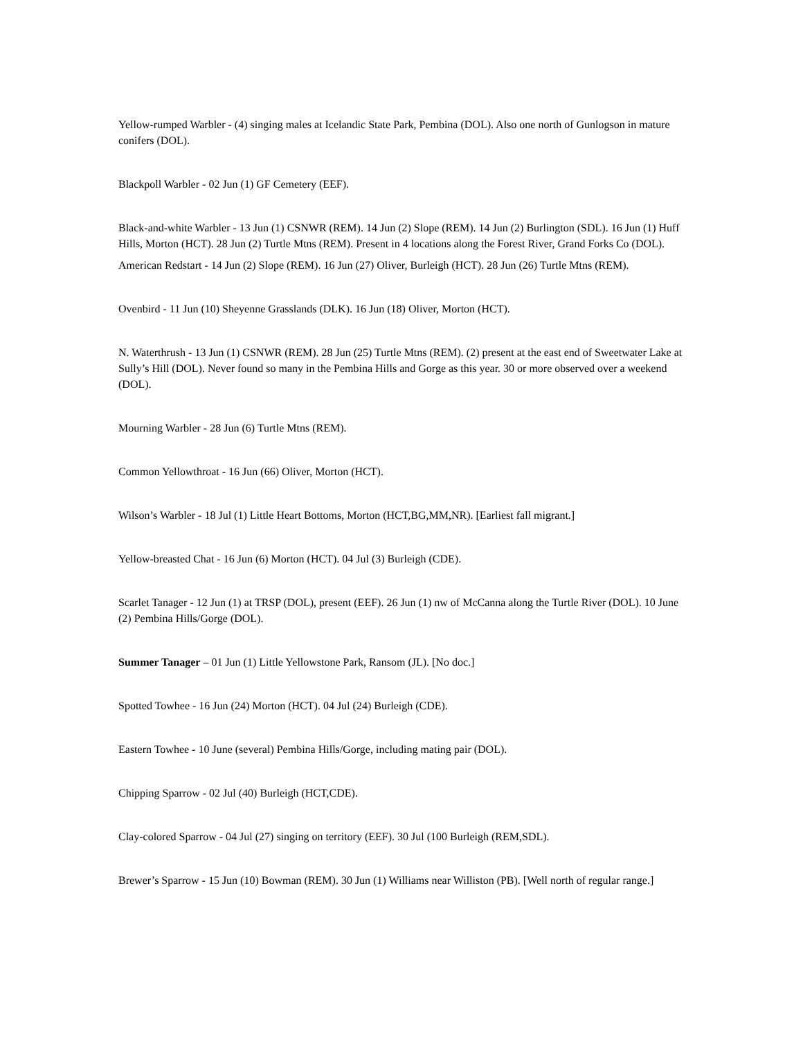Yellow-rumped Warbler - (4) singing males at Icelandic State Park, Pembina (DOL). Also one north of Gunlogson in mature conifers (DOL).
Blackpoll Warbler - 02 Jun (1) GF Cemetery (EEF).
Black-and-white Warbler - 13 Jun (1) CSNWR (REM). 14 Jun (2) Slope (REM). 14 Jun (2) Burlington (SDL). 16 Jun (1) Huff Hills, Morton (HCT). 28 Jun (2) Turtle Mtns (REM). Present in 4 locations along the Forest River, Grand Forks Co (DOL).
American Redstart - 14 Jun (2) Slope (REM). 16 Jun (27) Oliver, Burleigh (HCT). 28 Jun (26) Turtle Mtns (REM).
Ovenbird - 11 Jun (10) Sheyenne Grasslands (DLK). 16 Jun (18) Oliver, Morton (HCT).
N. Waterthrush - 13 Jun (1) CSNWR (REM). 28 Jun (25) Turtle Mtns (REM). (2) present at the east end of Sweetwater Lake at Sully’s Hill (DOL). Never found so many in the Pembina Hills and Gorge as this year. 30 or more observed over a weekend (DOL).
Mourning Warbler - 28 Jun (6) Turtle Mtns (REM).
Common Yellowthroat - 16 Jun (66) Oliver, Morton (HCT).
Wilson’s Warbler - 18 Jul (1) Little Heart Bottoms, Morton (HCT,BG,MM,NR). [Earliest fall migrant.]
Yellow-breasted Chat - 16 Jun (6) Morton (HCT). 04 Jul (3) Burleigh (CDE).
Scarlet Tanager - 12 Jun (1) at TRSP (DOL), present (EEF). 26 Jun (1) nw of McCanna along the Turtle River (DOL). 10 June (2) Pembina Hills/Gorge (DOL).
Summer Tanager – 01 Jun (1) Little Yellowstone Park, Ransom (JL). [No doc.]
Spotted Towhee - 16 Jun (24) Morton (HCT). 04 Jul (24) Burleigh (CDE).
Eastern Towhee - 10 June (several) Pembina Hills/Gorge, including mating pair (DOL).
Chipping Sparrow - 02 Jul (40) Burleigh (HCT,CDE).
Clay-colored Sparrow - 04 Jul (27) singing on territory (EEF). 30 Jul (100 Burleigh (REM,SDL).
Brewer’s Sparrow - 15 Jun (10) Bowman (REM). 30 Jun (1) Williams near Williston (PB). [Well north of regular range.]